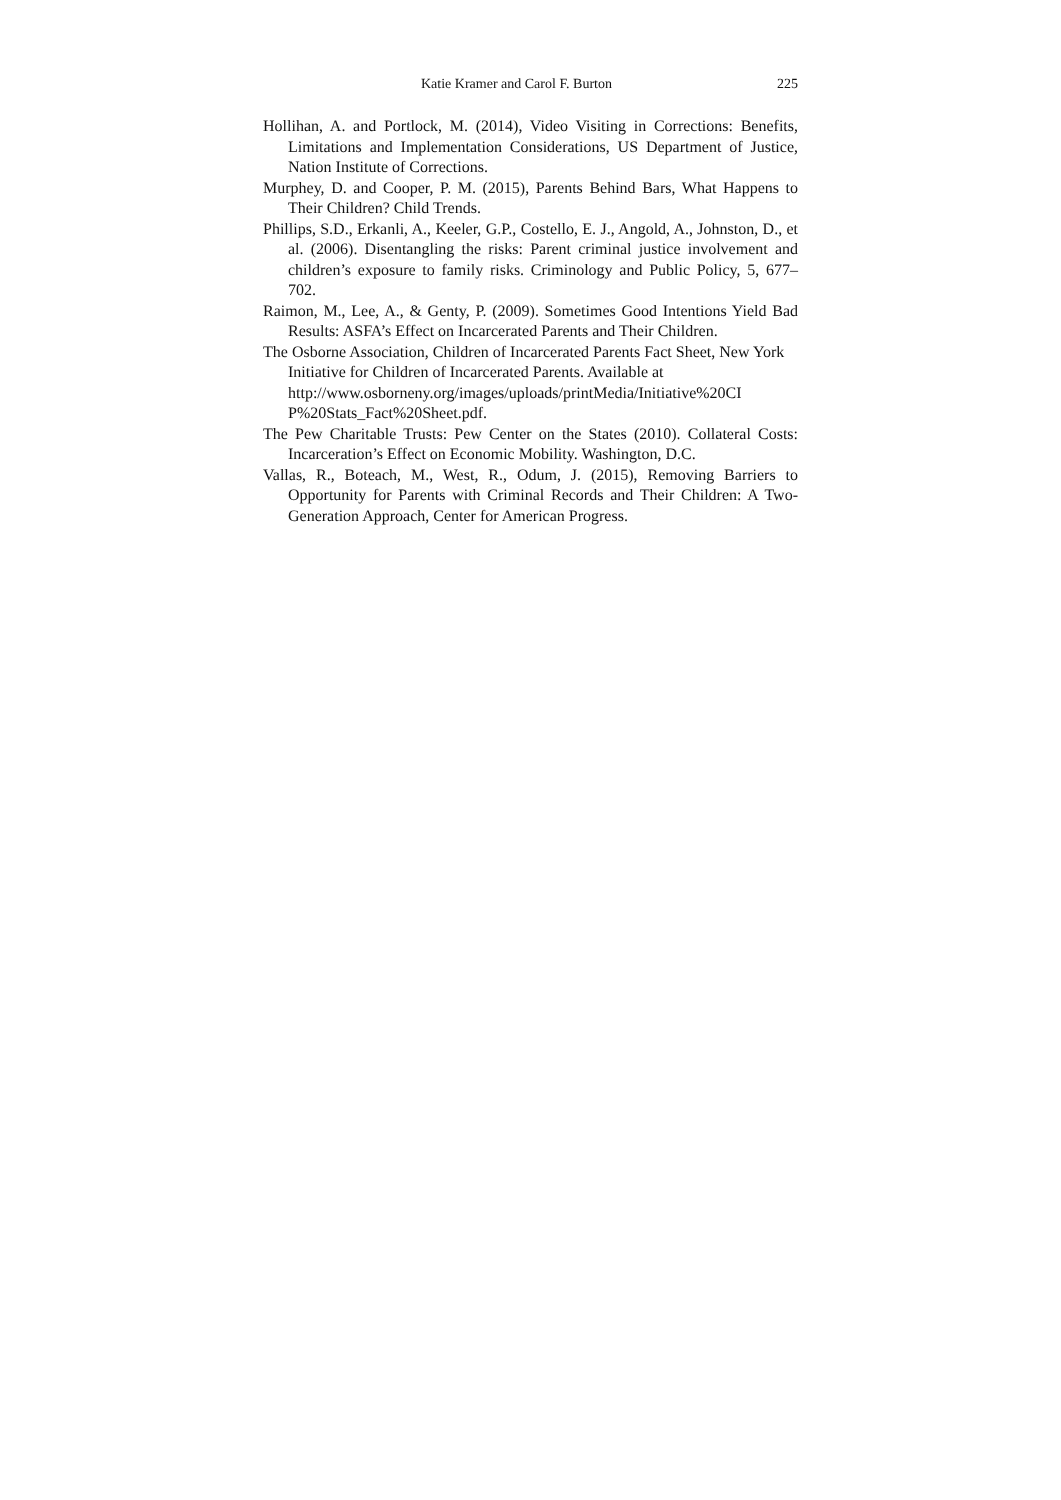Katie Kramer and Carol F. Burton 225
Hollihan, A. and Portlock, M. (2014), Video Visiting in Corrections: Benefits, Limitations and Implementation Considerations, US Department of Justice, Nation Institute of Corrections.
Murphey, D. and Cooper, P. M. (2015), Parents Behind Bars, What Happens to Their Children? Child Trends.
Phillips, S.D., Erkanli, A., Keeler, G.P., Costello, E. J., Angold, A., Johnston, D., et al. (2006). Disentangling the risks: Parent criminal justice involvement and children’s exposure to family risks. Criminology and Public Policy, 5, 677–702.
Raimon, M., Lee, A., & Genty, P. (2009). Sometimes Good Intentions Yield Bad Results: ASFA’s Effect on Incarcerated Parents and Their Children.
The Osborne Association, Children of Incarcerated Parents Fact Sheet, New York Initiative for Children of Incarcerated Parents. Available at http://www.osborneny.org/images/uploads/printMedia/Initiative%20CI P%20Stats_Fact%20Sheet.pdf.
The Pew Charitable Trusts: Pew Center on the States (2010). Collateral Costs: Incarceration’s Effect on Economic Mobility. Washington, D.C.
Vallas, R., Boteach, M., West, R., Odum, J. (2015), Removing Barriers to Opportunity for Parents with Criminal Records and Their Children: A Two-Generation Approach, Center for American Progress.